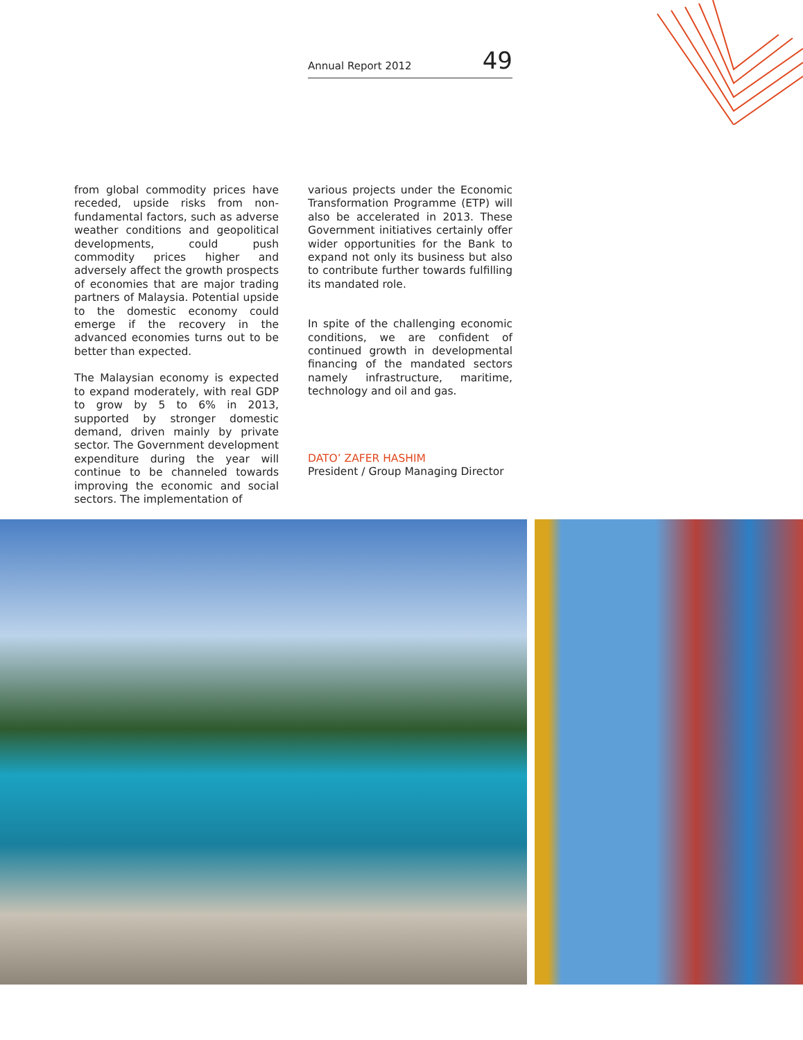Annual Report 2012 49
from global commodity prices have receded, upside risks from non-fundamental factors, such as adverse weather conditions and geopolitical developments, could push commodity prices higher and adversely affect the growth prospects of economies that are major trading partners of Malaysia. Potential upside to the domestic economy could emerge if the recovery in the advanced economies turns out to be better than expected.
The Malaysian economy is expected to expand moderately, with real GDP to grow by 5 to 6% in 2013, supported by stronger domestic demand, driven mainly by private sector. The Government development expenditure during the year will continue to be channeled towards improving the economic and social sectors. The implementation of
various projects under the Economic Transformation Programme (ETP) will also be accelerated in 2013. These Government initiatives certainly offer wider opportunities for the Bank to expand not only its business but also to contribute further towards fulfilling its mandated role.
In spite of the challenging economic conditions, we are confident of continued growth in developmental financing of the mandated sectors namely infrastructure, maritime, technology and oil and gas.
DATO’ ZAFER HASHIM
President / Group Managing Director